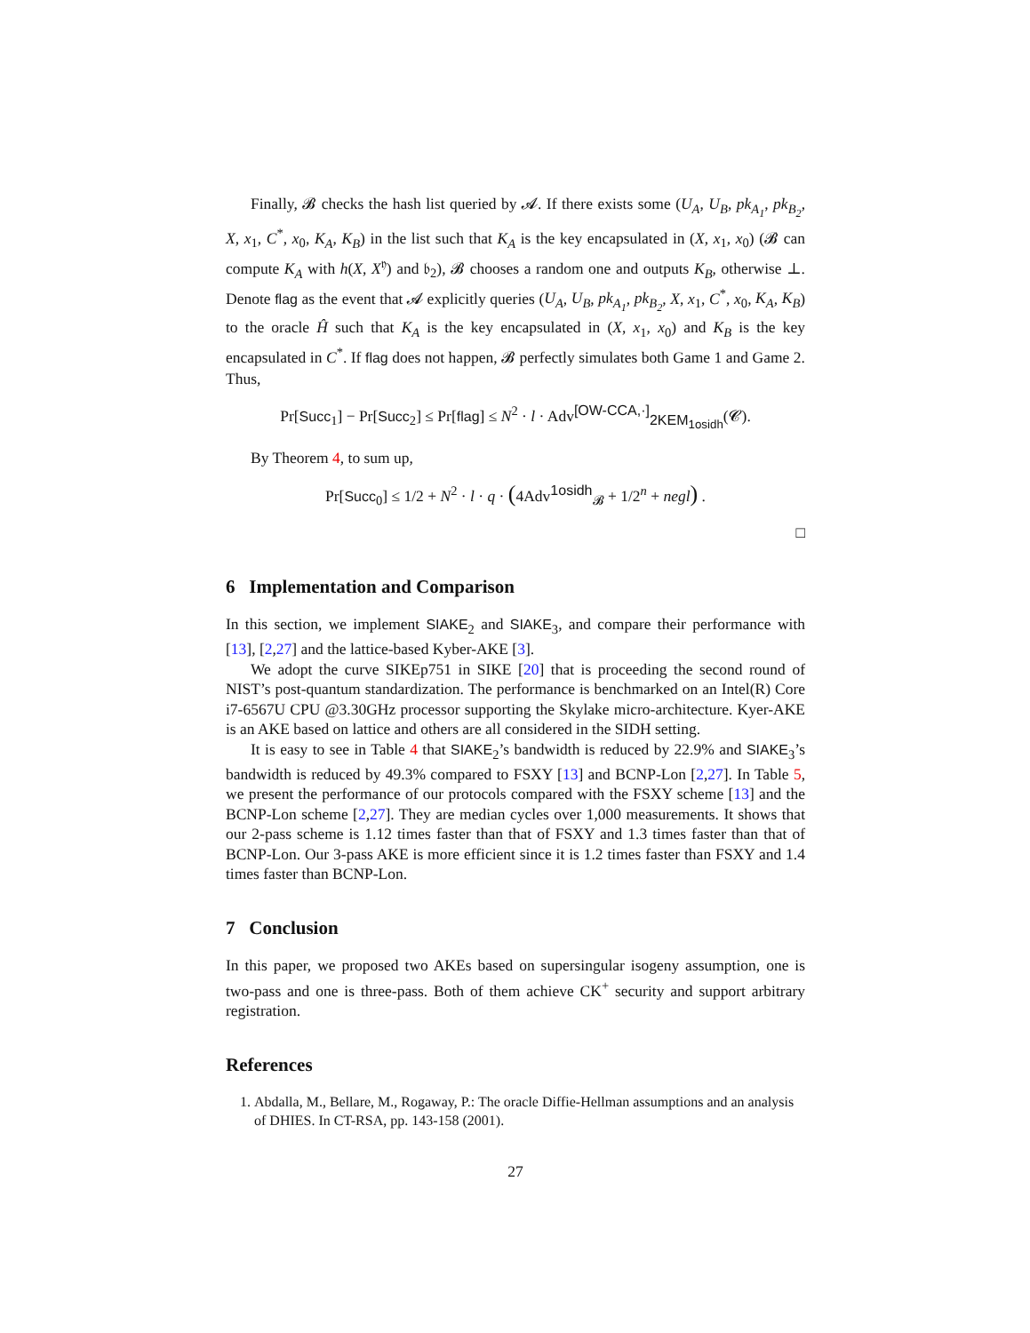Finally, 𝓑 checks the hash list queried by 𝓐. If there exists some (U<sub>A</sub>, U<sub>B</sub>, pk<sub>A<sub>1</sub></sub>, pk<sub>B<sub>2</sub></sub>, X, x<sub>1</sub>, C<sup>*</sup>, x<sub>0</sub>, K<sub>A</sub>, K<sub>B</sub>) in the list such that K<sub>A</sub> is the key encapsulated in (X, x<sub>1</sub>, x<sub>0</sub>) (𝓑 can compute K<sub>A</sub> with h(X, X<sup>𝔶</sup>) and 𝔟<sub>2</sub>), 𝓑 chooses a random one and outputs K<sub>B</sub>, otherwise ⊥. Denote flag as the event that 𝓐 explicitly queries (U<sub>A</sub>, U<sub>B</sub>, pk<sub>A<sub>1</sub></sub>, pk<sub>B<sub>2</sub></sub>, X, x<sub>1</sub>, C<sup>*</sup>, x<sub>0</sub>, K<sub>A</sub>, K<sub>B</sub>) to the oracle Ĥ such that K<sub>A</sub> is the key encapsulated in (X, x<sub>1</sub>, x<sub>0</sub>) and K<sub>B</sub> is the key encapsulated in C<sup>*</sup>. If flag does not happen, 𝓑 perfectly simulates both Game 1 and Game 2. Thus,
Pr[Succ<sub>1</sub>] − Pr[Succ<sub>2</sub>] ≤ Pr[flag] ≤ N<sup>2</sup> · l · Adv<sup>[OW-CCA,·]</sup><sub>2KEM<sub>1osidh</sub></sub>(𝓒).
By Theorem 4, to sum up,
Pr[Succ<sub>0</sub>] ≤ 1/2 + N<sup>2</sup> · l · q · (4Adv<sup>1osidh</sup><sub>𝓑</sub> + 1/2<sup>n</sup> + negl) .
□
6 Implementation and Comparison
In this section, we implement SIAKE<sub>2</sub> and SIAKE<sub>3</sub>, and compare their performance with [13], [2,27] and the lattice-based Kyber-AKE [3].
We adopt the curve SIKEp751 in SIKE [20] that is proceeding the second round of NIST’s post-quantum standardization. The performance is benchmarked on an Intel(R) Core i7-6567U CPU @3.30GHz processor supporting the Skylake micro-architecture. Kyer-AKE is an AKE based on lattice and others are all considered in the SIDH setting.
It is easy to see in Table 4 that SIAKE<sub>2</sub>’s bandwidth is reduced by 22.9% and SIAKE<sub>3</sub>’s bandwidth is reduced by 49.3% compared to FSXY [13] and BCNP-Lon [2,27]. In Table 5, we present the performance of our protocols compared with the FSXY scheme [13] and the BCNP-Lon scheme [2,27]. They are median cycles over 1,000 measurements. It shows that our 2-pass scheme is 1.12 times faster than that of FSXY and 1.3 times faster than that of BCNP-Lon. Our 3-pass AKE is more efficient since it is 1.2 times faster than FSXY and 1.4 times faster than BCNP-Lon.
7 Conclusion
In this paper, we proposed two AKEs based on supersingular isogeny assumption, one is two-pass and one is three-pass. Both of them achieve CK<sup>+</sup> security and support arbitrary registration.
References
1. Abdalla, M., Bellare, M., Rogaway, P.: The oracle Diffie-Hellman assumptions and an analysis of DHIES. In CT-RSA, pp. 143-158 (2001).
27